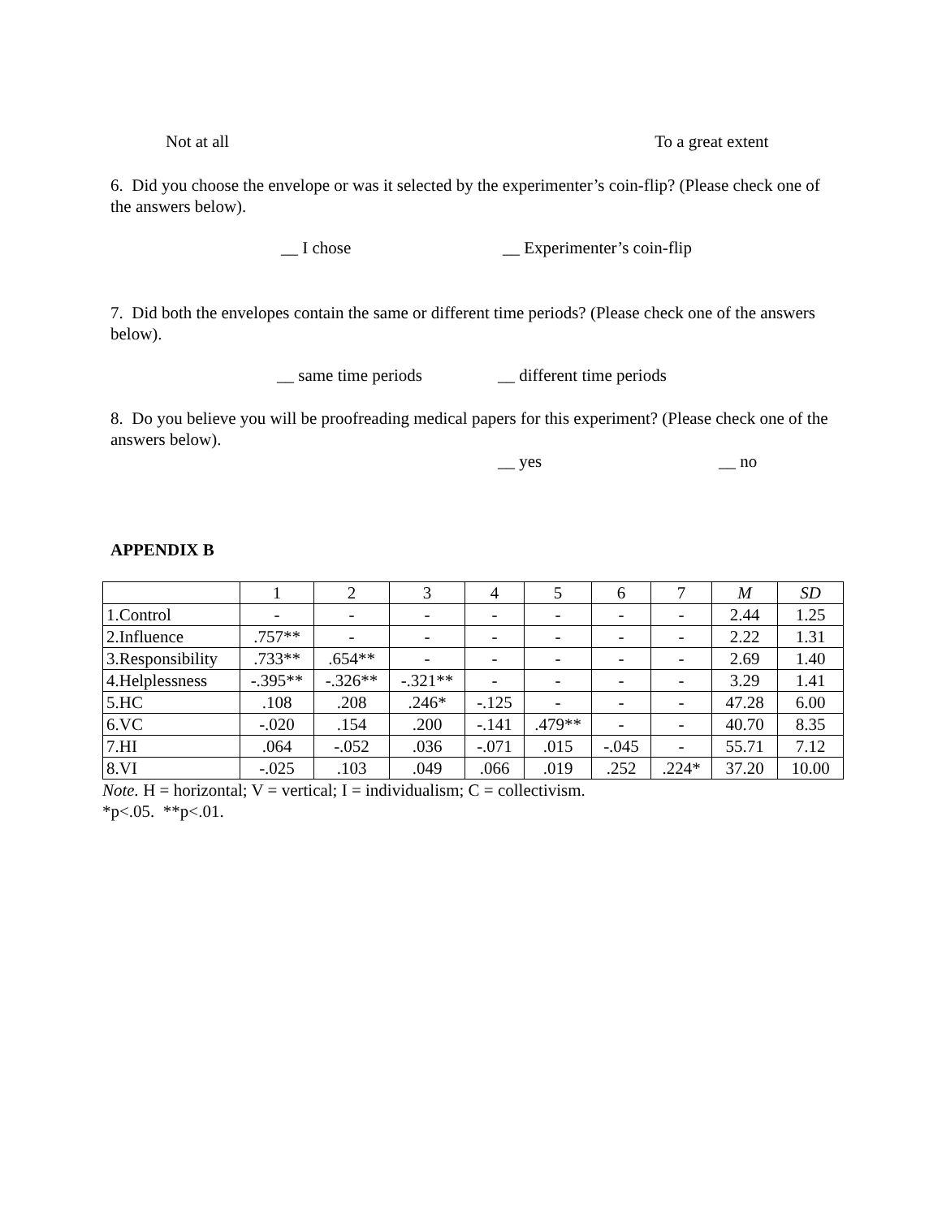Not at all To a great extent
6. Did you choose the envelope or was it selected by the experimenter’s coin-flip? (Please check one of the answers below).
__ I chose __ Experimenter’s coin-flip
7. Did both the envelopes contain the same or different time periods? (Please check one of the answers below).
__ same time periods __ different time periods
8. Do you believe you will be proofreading medical papers for this experiment? (Please check one of the answers below).
__ yes __ no
APPENDIX B
| | 1 | 2 | 3 | 4 | 5 | 6 | 7 | M | SD |
| --- | --- | --- | --- | --- | --- | --- | --- | --- | --- |
| 1.Control | - | - | - | - | - | - | - | 2.44 | 1.25 |
| 2.Influence | .757** | - | - | - | - | - | - | 2.22 | 1.31 |
| 3.Responsibility | .733** | .654** | - | - | - | - | - | 2.69 | 1.40 |
| 4.Helplessness | -.395** | -.326** | -.321** | - | - | - | - | 3.29 | 1.41 |
| 5.HC | .108 | .208 | .246* | -.125 | - | - | - | 47.28 | 6.00 |
| 6.VC | -.020 | .154 | .200 | -.141 | .479** | - | - | 40.70 | 8.35 |
| 7.HI | .064 | -.052 | .036 | -.071 | .015 | -.045 | - | 55.71 | 7.12 |
| 8.VI | -.025 | .103 | .049 | .066 | .019 | .252 | .224* | 37.20 | 10.00 |
Note. H = horizontal; V = vertical; I = individualism; C = collectivism.
*p<.05. **p<.01.